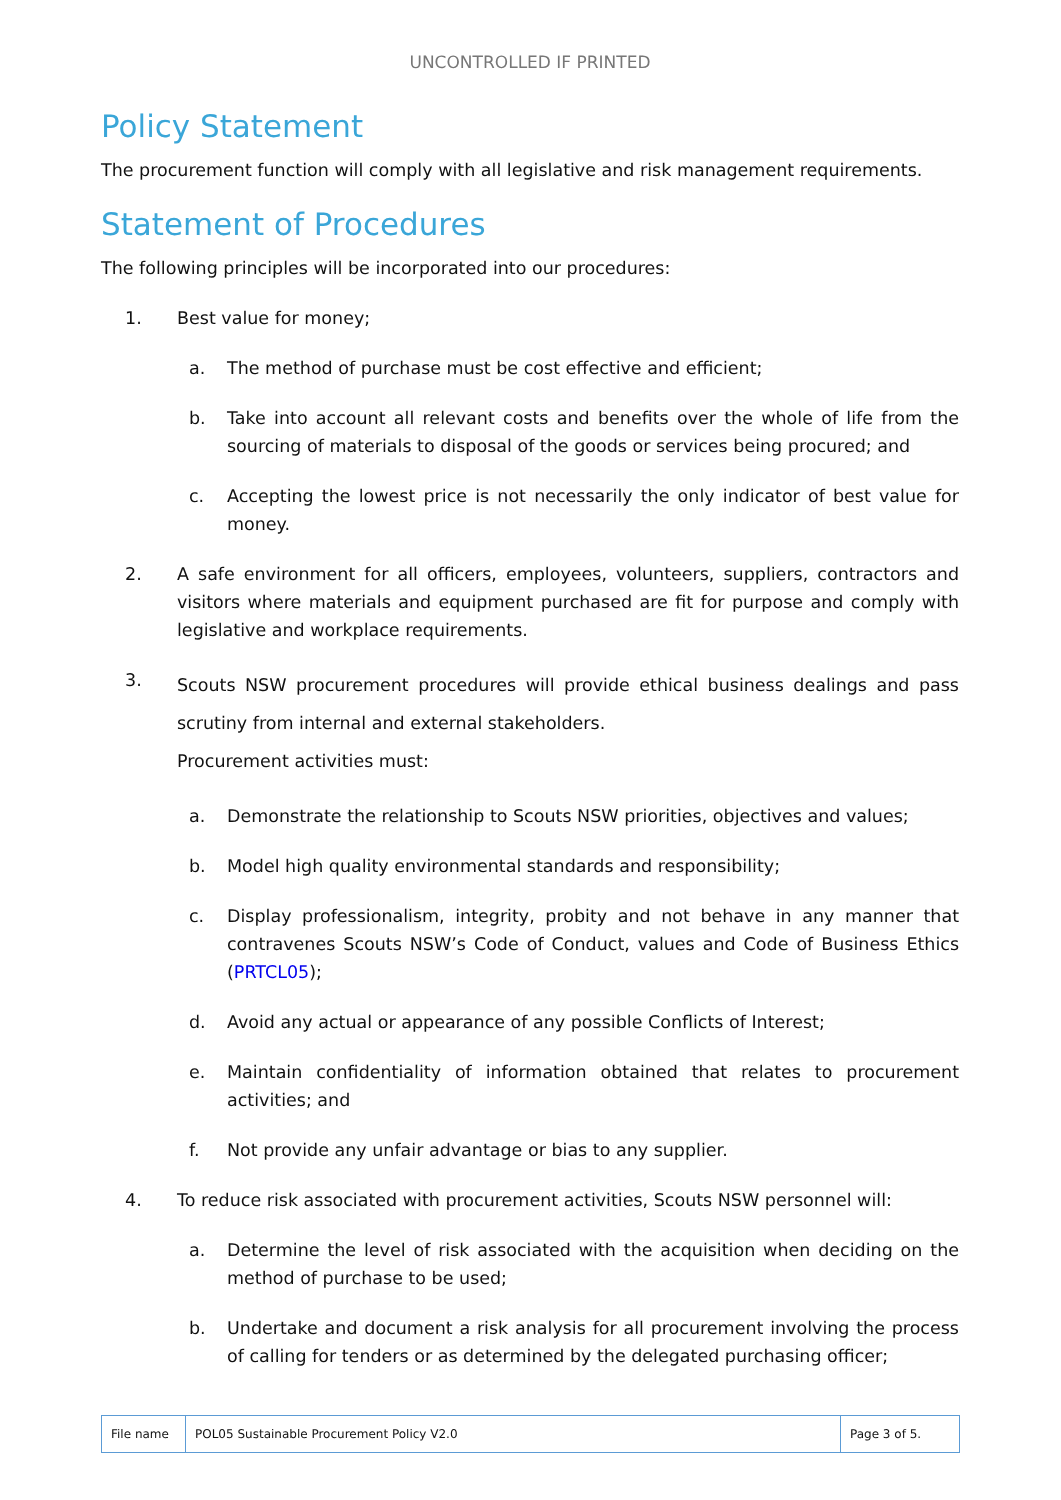UNCONTROLLED IF PRINTED
Policy Statement
The procurement function will comply with all legislative and risk management requirements.
Statement of Procedures
The following principles will be incorporated into our procedures:
1. Best value for money;
a. The method of purchase must be cost effective and efficient;
b. Take into account all relevant costs and benefits over the whole of life from the sourcing of materials to disposal of the goods or services being procured; and
c. Accepting the lowest price is not necessarily the only indicator of best value for money.
2. A safe environment for all officers, employees, volunteers, suppliers, contractors and visitors where materials and equipment purchased are fit for purpose and comply with legislative and workplace requirements.
3. Scouts NSW procurement procedures will provide ethical business dealings and pass scrutiny from internal and external stakeholders.
Procurement activities must:
a. Demonstrate the relationship to Scouts NSW priorities, objectives and values;
b. Model high quality environmental standards and responsibility;
c. Display professionalism, integrity, probity and not behave in any manner that contravenes Scouts NSW’s Code of Conduct, values and Code of Business Ethics (PRTCL05);
d. Avoid any actual or appearance of any possible Conflicts of Interest;
e. Maintain confidentiality of information obtained that relates to procurement activities; and
f. Not provide any unfair advantage or bias to any supplier.
4. To reduce risk associated with procurement activities, Scouts NSW personnel will:
a. Determine the level of risk associated with the acquisition when deciding on the method of purchase to be used;
b. Undertake and document a risk analysis for all procurement involving the process of calling for tenders or as determined by the delegated purchasing officer;
| File name | POL05 Sustainable Procurement Policy V2.0 | Page 3 of 5. |